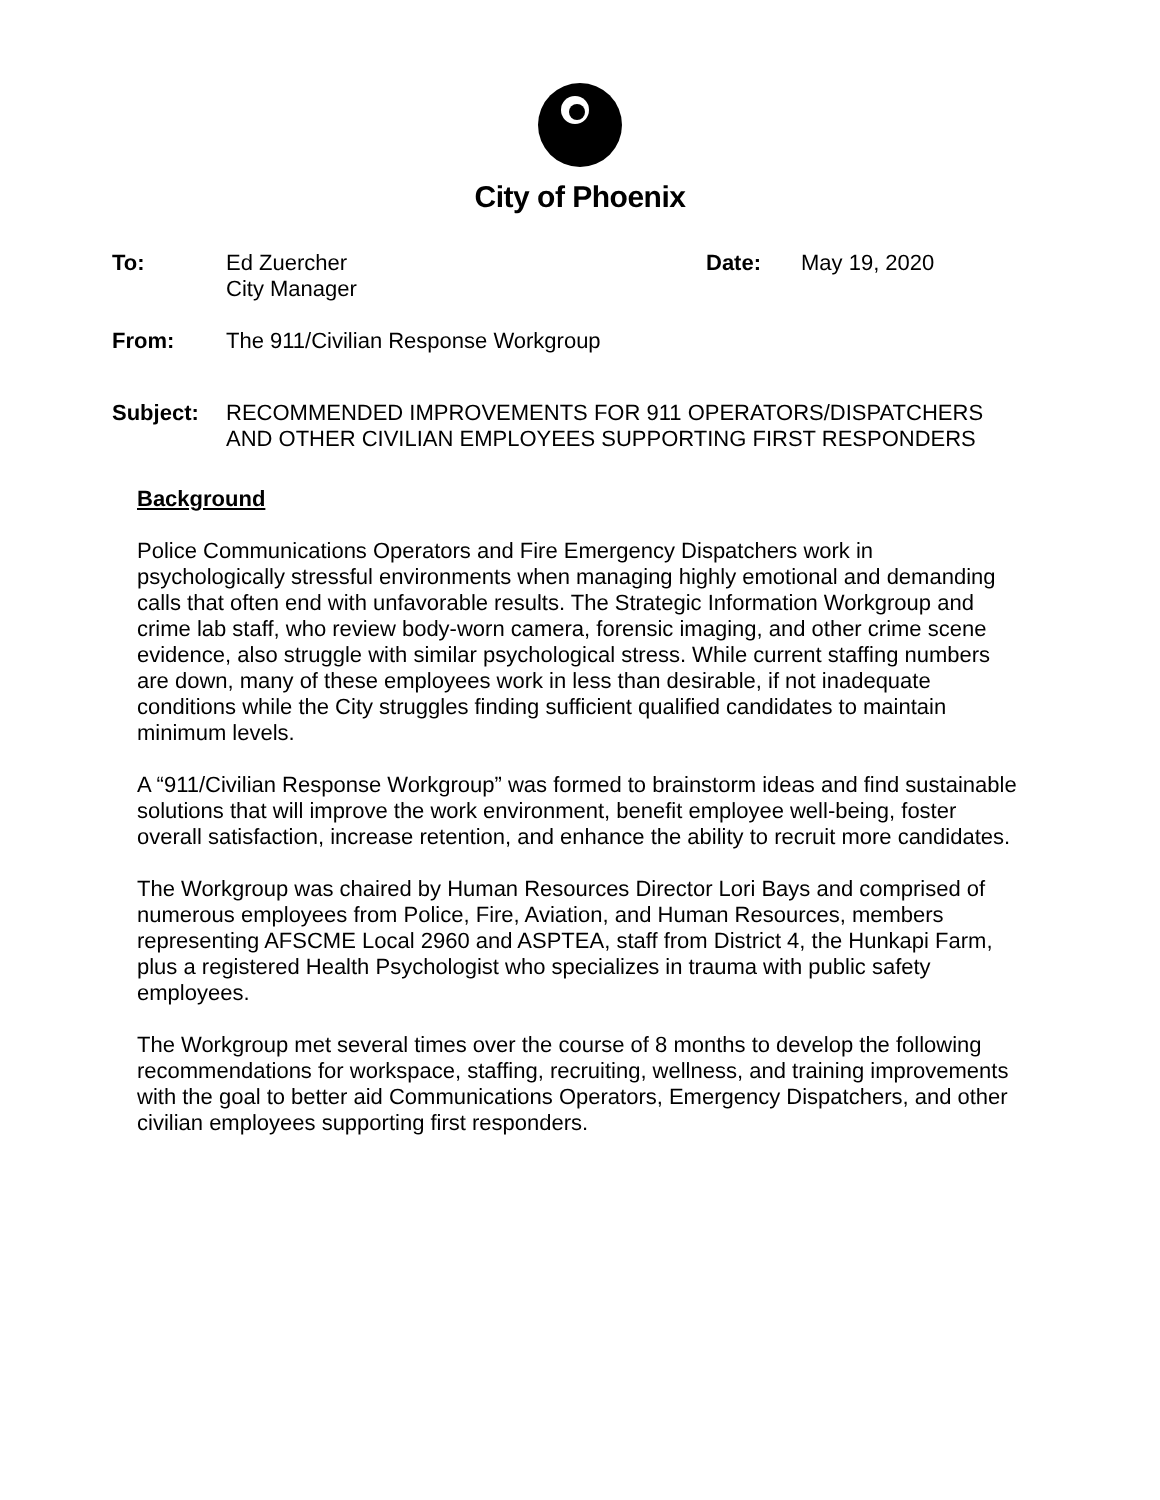City of Phoenix
To: Ed Zuercher
City Manager
Date: May 19, 2020
From: The 911/Civilian Response Workgroup
Subject: RECOMMENDED IMPROVEMENTS FOR 911 OPERATORS/DISPATCHERS
AND OTHER CIVILIAN EMPLOYEES SUPPORTING FIRST RESPONDERS
Background
Police Communications Operators and Fire Emergency Dispatchers work in psychologically stressful environments when managing highly emotional and demanding calls that often end with unfavorable results. The Strategic Information Workgroup and crime lab staff, who review body-worn camera, forensic imaging, and other crime scene evidence, also struggle with similar psychological stress. While current staffing numbers are down, many of these employees work in less than desirable, if not inadequate conditions while the City struggles finding sufficient qualified candidates to maintain minimum levels.
A “911/Civilian Response Workgroup” was formed to brainstorm ideas and find sustainable solutions that will improve the work environment, benefit employee well-being, foster overall satisfaction, increase retention, and enhance the ability to recruit more candidates.
The Workgroup was chaired by Human Resources Director Lori Bays and comprised of numerous employees from Police, Fire, Aviation, and Human Resources, members representing AFSCME Local 2960 and ASPTEA, staff from District 4, the Hunkapi Farm, plus a registered Health Psychologist who specializes in trauma with public safety employees.
The Workgroup met several times over the course of 8 months to develop the following recommendations for workspace, staffing, recruiting, wellness, and training improvements with the goal to better aid Communications Operators, Emergency Dispatchers, and other civilian employees supporting first responders.